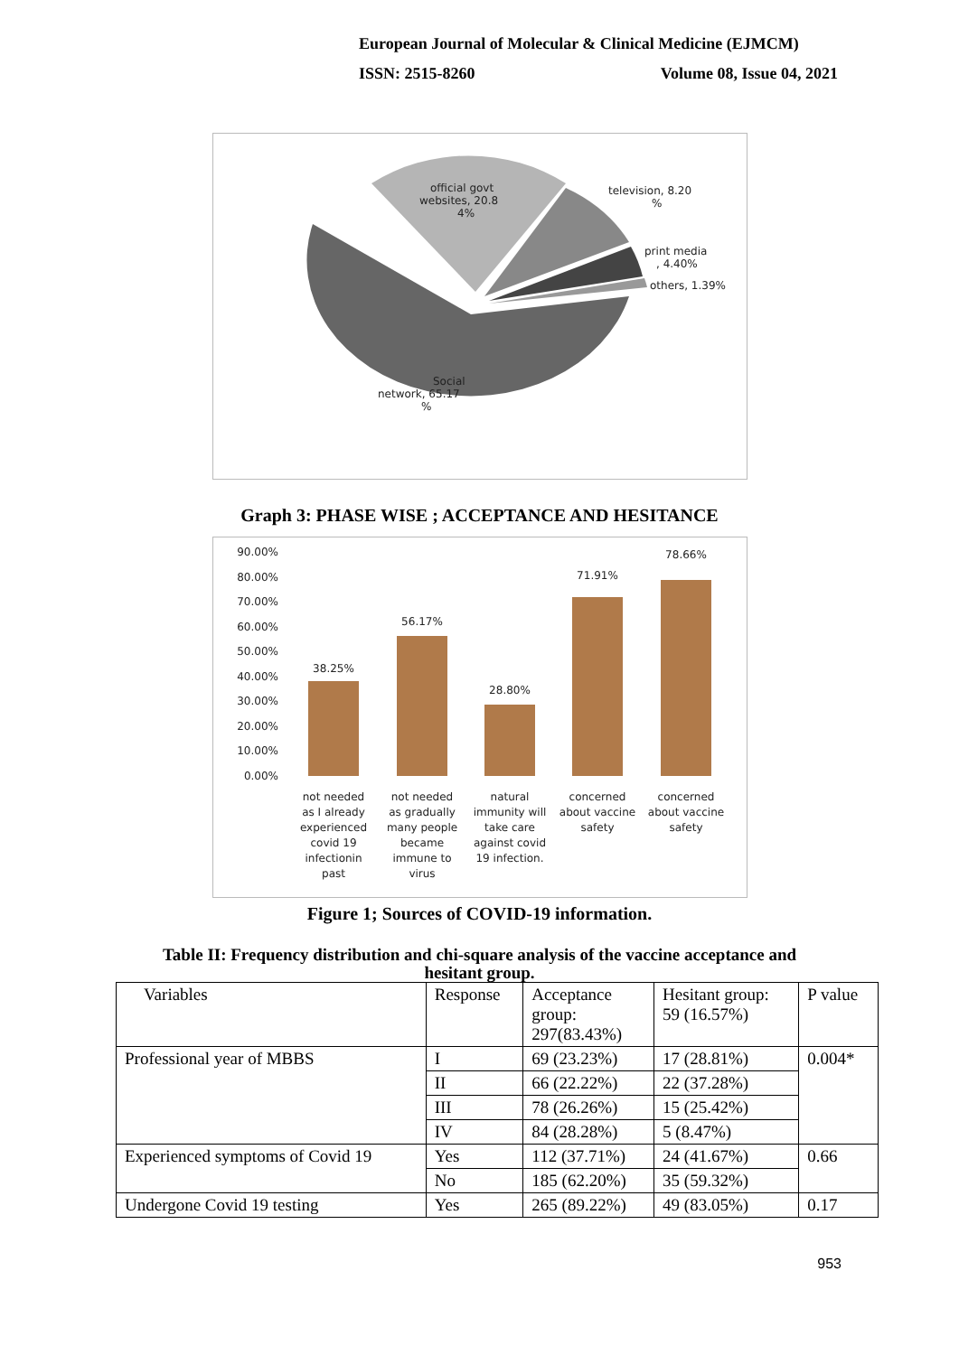European Journal of Molecular & Clinical Medicine (EJMCM)
ISSN: 2515-8260 Volume 08, Issue 04, 2021
official govt
websites, 20.8
4%
television, 8.20
%
print media
, 4.40%
others, 1.39%
Social
network, 65.17
%
Graph 3: PHASE WISE ; ACCEPTANCE AND HESITANCE
90.00%
80.00%
70.00%
60.00%
50.00%
40.00%
30.00%
20.00%
10.00%
0.00%
38.25%
56.17%
28.80%
71.91%
78.66%
not needed
as I already
experienced
covid 19
infectionin
past
not needed
as gradually
many people
became
immune to
virus
natural
immunity will
take care
against covid
19 infection.
concerned
about vaccine
safety
concerned
about vaccine
safety
Figure 1; Sources of COVID-19 information.
Table II: Frequency distribution and chi-square analysis of the vaccine acceptance and
hesitant group.
| Variables | Response | Acceptance group: 297(83.43%) | Hesitant group: 59 (16.57%) | P value |
| Professional year of MBBS | I | 69 (23.23%) | 17 (28.81%) | 0.004* |
| | II | 66 (22.22%) | 22 (37.28%) | |
| | III | 78 (26.26%) | 15 (25.42%) | |
| | IV | 84 (28.28%) | 5 (8.47%) | |
| Experienced symptoms of Covid 19 | Yes | 112 (37.71%) | 24 (41.67%) | 0.66 |
| | No | 185 (62.20%) | 35 (59.32%) | |
| Undergone Covid 19 testing | Yes | 265 (89.22%) | 49 (83.05%) | 0.17 |
953